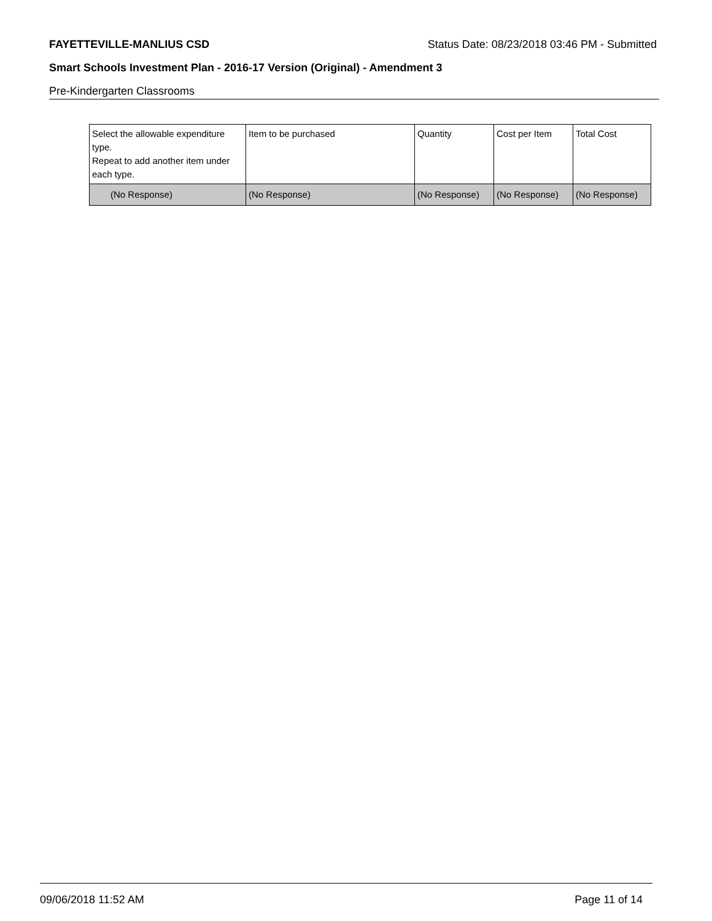FAYETTEVILLE-MANLIUS CSD Status Date: 08/23/2018 03:46 PM - Submitted
Smart Schools Investment Plan - 2016-17 Version (Original) - Amendment 3
Pre-Kindergarten Classrooms
| Select the allowable expenditure type. Repeat to add another item under each type. | Item to be purchased | Quantity | Cost per Item | Total Cost |
| (No Response) | (No Response) | (No Response) | (No Response) | (No Response) |
09/06/2018 11:52 AM Page 11 of 14